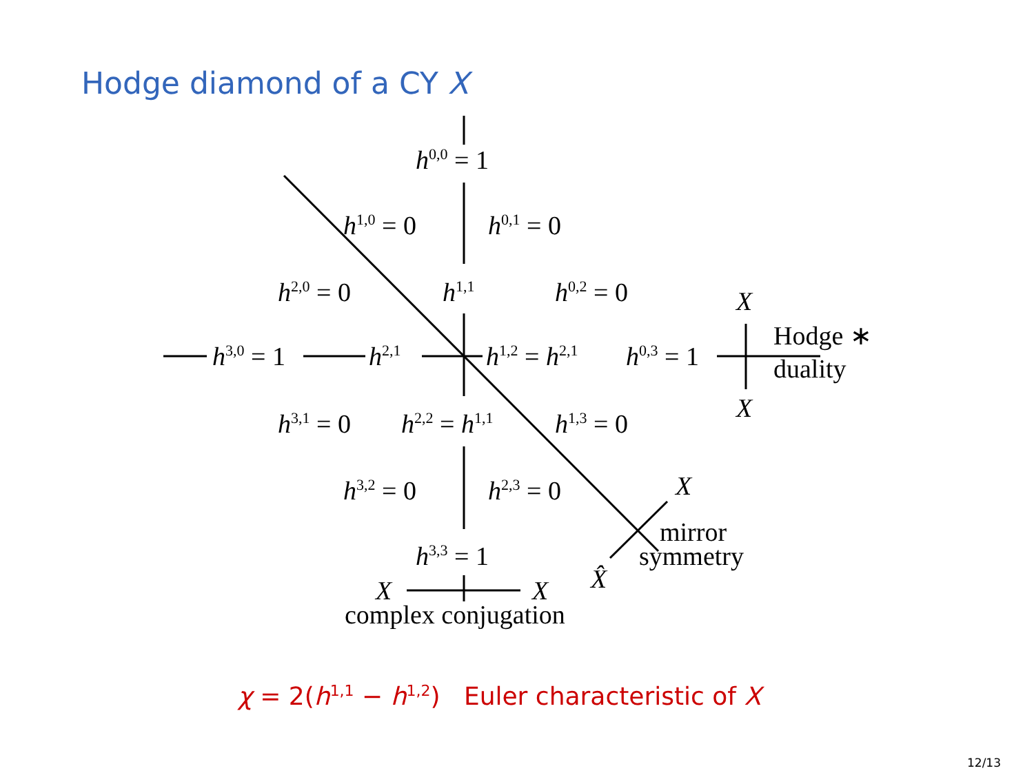Hodge diamond of a CY X
h<sup>0,0</sup> = 1
h<sup>1,0</sup> = 0 h<sup>0,1</sup> = 0
h<sup>2,0</sup> = 0 h<sup>1,1</sup> h<sup>0,2</sup> = 0
h<sup>3,0</sup> = 1 h<sup>2,1</sup> h<sup>1,2</sup> = h<sup>2,1</sup> h<sup>0,3</sup> = 1
X
Hodge ∗
duality
X
h<sup>3,1</sup> = 0 h<sup>2,2</sup> = h<sup>1,1</sup> h<sup>1,3</sup> = 0
h<sup>3,2</sup> = 0 h<sup>2,3</sup> = 0 X
mirror
symmetry
h<sup>3,3</sup> = 1
X̂
X X
complex conjugation
χ = 2(h<sup>1,1</sup> − h<sup>1,2</sup>) Euler characteristic of X
12/13